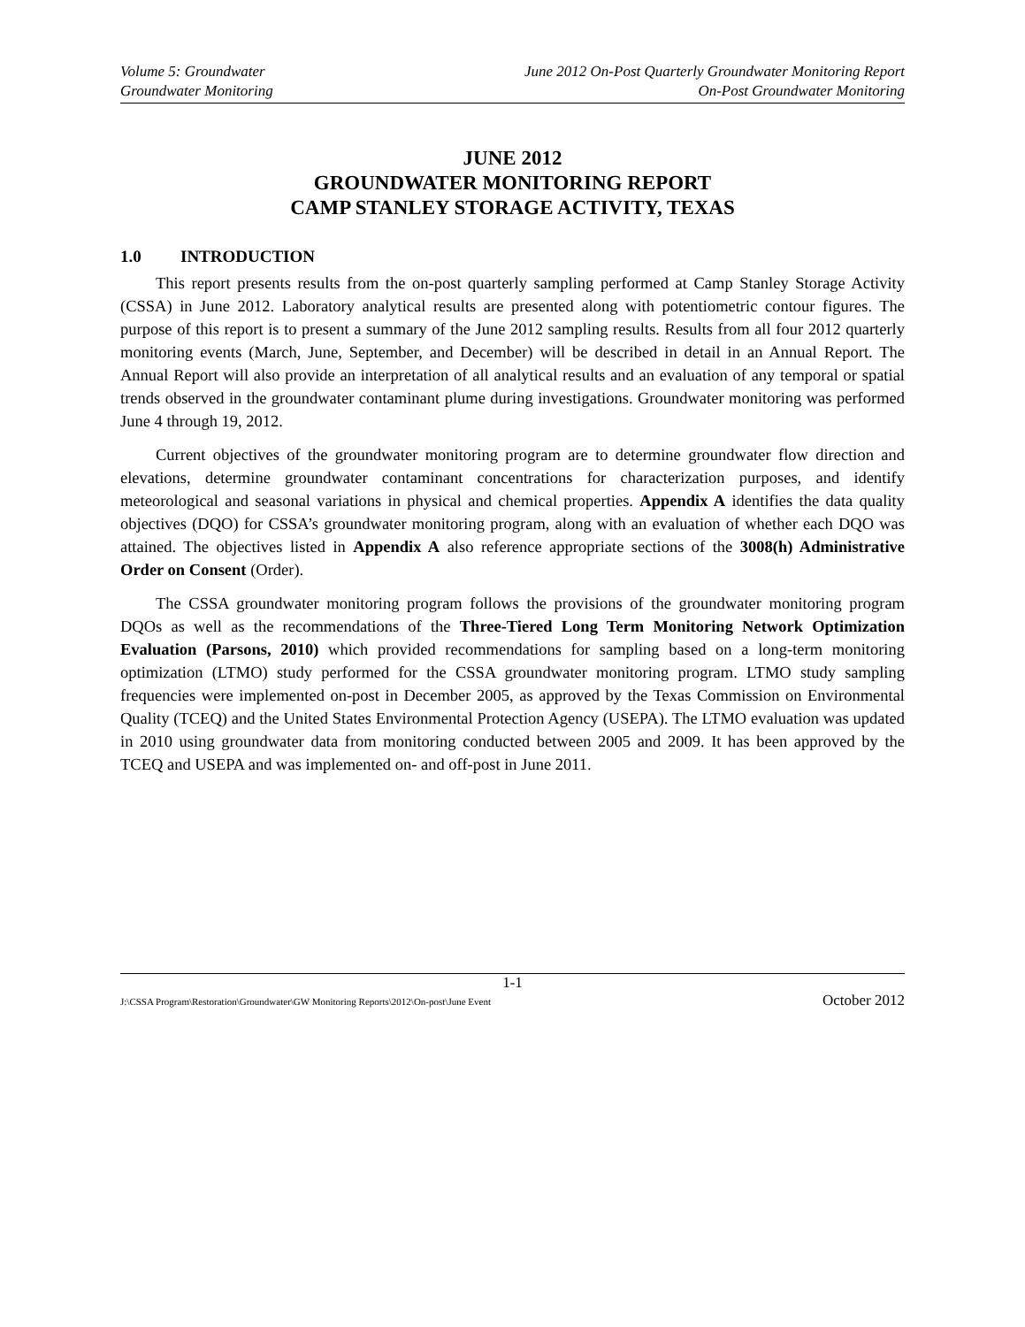Volume 5: Groundwater
Groundwater Monitoring
June 2012 On-Post Quarterly Groundwater Monitoring Report
On-Post Groundwater Monitoring
JUNE 2012
GROUNDWATER MONITORING REPORT
CAMP STANLEY STORAGE ACTIVITY, TEXAS
1.0 INTRODUCTION
This report presents results from the on-post quarterly sampling performed at Camp Stanley Storage Activity (CSSA) in June 2012. Laboratory analytical results are presented along with potentiometric contour figures. The purpose of this report is to present a summary of the June 2012 sampling results. Results from all four 2012 quarterly monitoring events (March, June, September, and December) will be described in detail in an Annual Report. The Annual Report will also provide an interpretation of all analytical results and an evaluation of any temporal or spatial trends observed in the groundwater contaminant plume during investigations. Groundwater monitoring was performed June 4 through 19, 2012.
Current objectives of the groundwater monitoring program are to determine groundwater flow direction and elevations, determine groundwater contaminant concentrations for characterization purposes, and identify meteorological and seasonal variations in physical and chemical properties. Appendix A identifies the data quality objectives (DQO) for CSSA’s groundwater monitoring program, along with an evaluation of whether each DQO was attained. The objectives listed in Appendix A also reference appropriate sections of the 3008(h) Administrative Order on Consent (Order).
The CSSA groundwater monitoring program follows the provisions of the groundwater monitoring program DQOs as well as the recommendations of the Three-Tiered Long Term Monitoring Network Optimization Evaluation (Parsons, 2010) which provided recommendations for sampling based on a long-term monitoring optimization (LTMO) study performed for the CSSA groundwater monitoring program. LTMO study sampling frequencies were implemented on-post in December 2005, as approved by the Texas Commission on Environmental Quality (TCEQ) and the United States Environmental Protection Agency (USEPA). The LTMO evaluation was updated in 2010 using groundwater data from monitoring conducted between 2005 and 2009. It has been approved by the TCEQ and USEPA and was implemented on- and off-post in June 2011.
1-1
J:\CSSA Program\Restoration\Groundwater\GW Monitoring Reports\2012\On-post\June Event October 2012